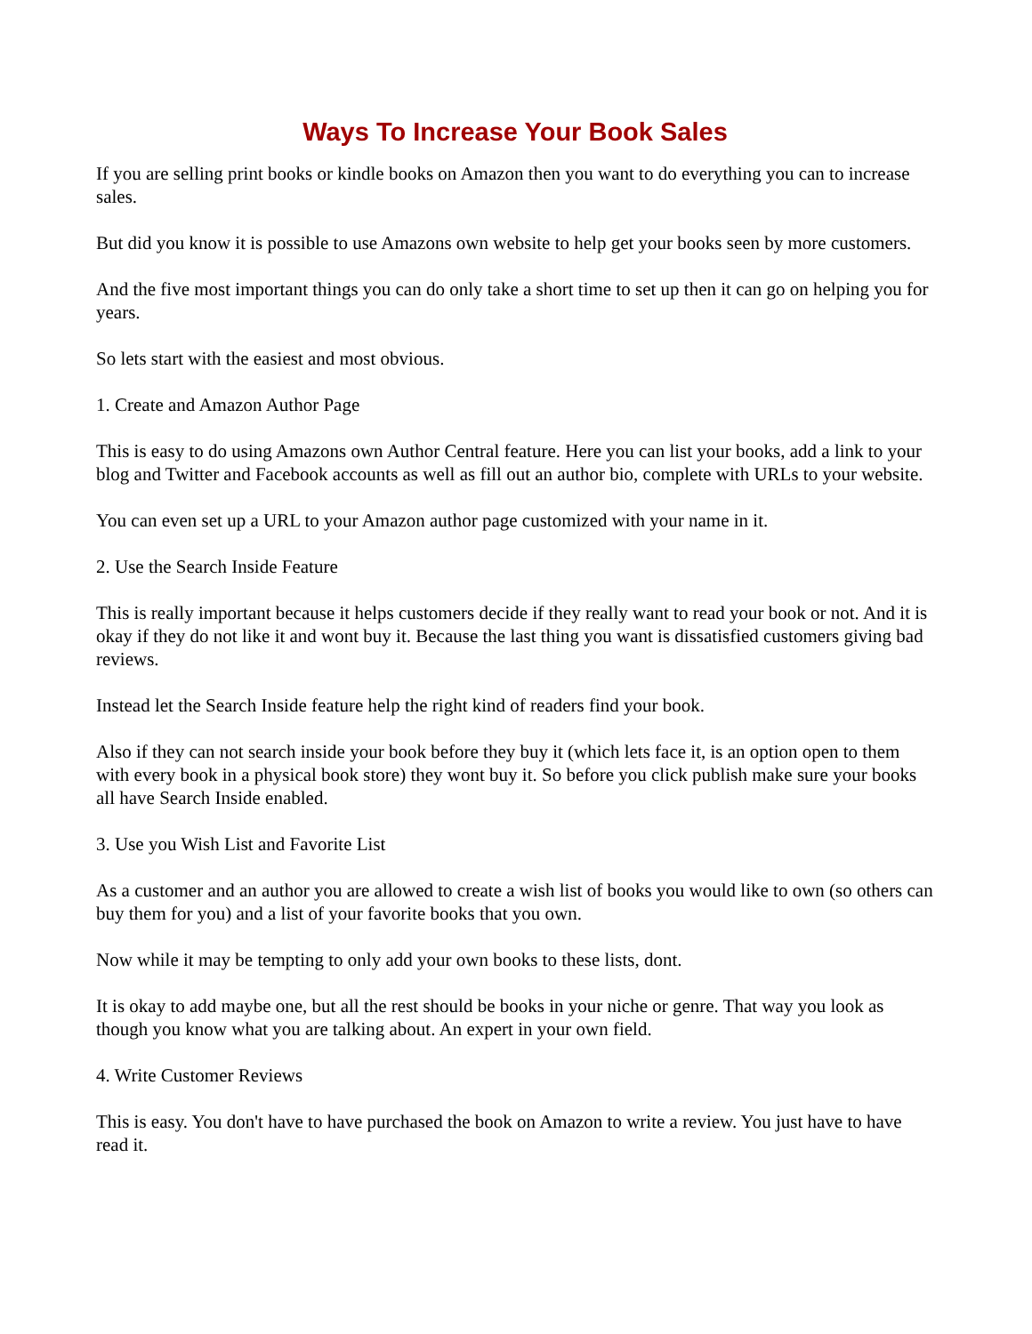Ways To Increase Your Book Sales
If you are selling print books or kindle books on Amazon then you want to do everything you can to increase sales.
But did you know it is possible to use Amazons own website to help get your books seen by more customers.
And the five most important things you can do only take a short time to set up then it can go on helping you for years.
So lets start with the easiest and most obvious.
1. Create and Amazon Author Page
This is easy to do using Amazons own Author Central feature. Here you can list your books, add a link to your blog and Twitter and Facebook accounts as well as fill out an author bio, complete with URLs to your website.
You can even set up a URL to your Amazon author page customized with your name in it.
2. Use the Search Inside Feature
This is really important because it helps customers decide if they really want to read your book or not. And it is okay if they do not like it and wont buy it. Because the last thing you want is dissatisfied customers giving bad reviews.
Instead let the Search Inside feature help the right kind of readers find your book.
Also if they can not search inside your book before they buy it (which lets face it, is an option open to them with every book in a physical book store) they wont buy it. So before you click publish make sure your books all have Search Inside enabled.
3. Use you Wish List and Favorite List
As a customer and an author you are allowed to create a wish list of books you would like to own (so others can buy them for you) and a list of your favorite books that you own.
Now while it may be tempting to only add your own books to these lists, dont.
It is okay to add maybe one, but all the rest should be books in your niche or genre. That way you look as though you know what you are talking about. An expert in your own field.
4. Write Customer Reviews
This is easy. You don't have to have purchased the book on Amazon to write a review. You just have to have read it.